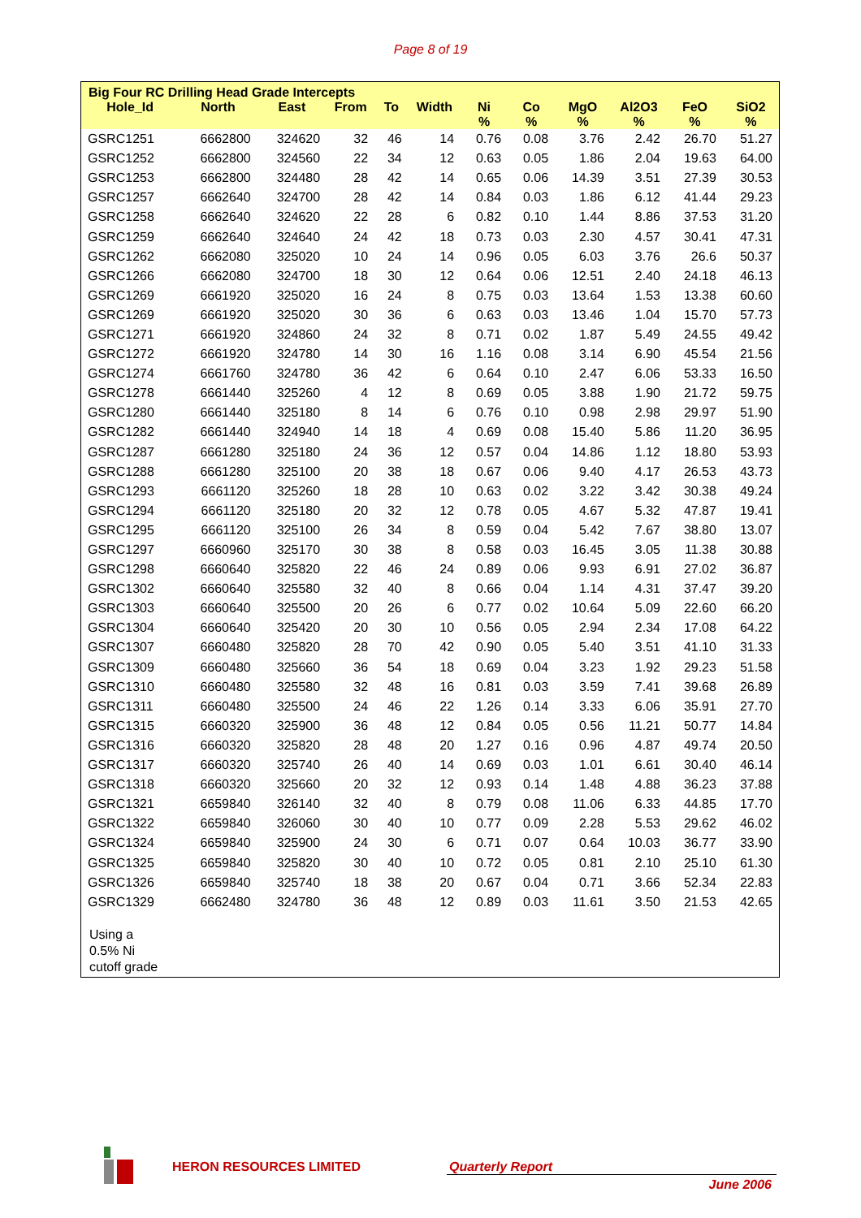Page 8 of 19
Big Four RC Drilling Head Grade Intercepts
| Hole_Id | North | East | From | To | Width | Ni % | Co % | MgO % | Al2O3 % | FeO % | SiO2 % |
| --- | --- | --- | --- | --- | --- | --- | --- | --- | --- | --- | --- |
| GSRC1251 | 6662800 | 324620 | 32 | 46 | 14 | 0.76 | 0.08 | 3.76 | 2.42 | 26.70 | 51.27 |
| GSRC1252 | 6662800 | 324560 | 22 | 34 | 12 | 0.63 | 0.05 | 1.86 | 2.04 | 19.63 | 64.00 |
| GSRC1253 | 6662800 | 324480 | 28 | 42 | 14 | 0.65 | 0.06 | 14.39 | 3.51 | 27.39 | 30.53 |
| GSRC1257 | 6662640 | 324700 | 28 | 42 | 14 | 0.84 | 0.03 | 1.86 | 6.12 | 41.44 | 29.23 |
| GSRC1258 | 6662640 | 324620 | 22 | 28 | 6 | 0.82 | 0.10 | 1.44 | 8.86 | 37.53 | 31.20 |
| GSRC1259 | 6662640 | 324640 | 24 | 42 | 18 | 0.73 | 0.03 | 2.30 | 4.57 | 30.41 | 47.31 |
| GSRC1262 | 6662080 | 325020 | 10 | 24 | 14 | 0.96 | 0.05 | 6.03 | 3.76 | 26.6 | 50.37 |
| GSRC1266 | 6662080 | 324700 | 18 | 30 | 12 | 0.64 | 0.06 | 12.51 | 2.40 | 24.18 | 46.13 |
| GSRC1269 | 6661920 | 325020 | 16 | 24 | 8 | 0.75 | 0.03 | 13.64 | 1.53 | 13.38 | 60.60 |
| GSRC1269 | 6661920 | 325020 | 30 | 36 | 6 | 0.63 | 0.03 | 13.46 | 1.04 | 15.70 | 57.73 |
| GSRC1271 | 6661920 | 324860 | 24 | 32 | 8 | 0.71 | 0.02 | 1.87 | 5.49 | 24.55 | 49.42 |
| GSRC1272 | 6661920 | 324780 | 14 | 30 | 16 | 1.16 | 0.08 | 3.14 | 6.90 | 45.54 | 21.56 |
| GSRC1274 | 6661760 | 324780 | 36 | 42 | 6 | 0.64 | 0.10 | 2.47 | 6.06 | 53.33 | 16.50 |
| GSRC1278 | 6661440 | 325260 | 4 | 12 | 8 | 0.69 | 0.05 | 3.88 | 1.90 | 21.72 | 59.75 |
| GSRC1280 | 6661440 | 325180 | 8 | 14 | 6 | 0.76 | 0.10 | 0.98 | 2.98 | 29.97 | 51.90 |
| GSRC1282 | 6661440 | 324940 | 14 | 18 | 4 | 0.69 | 0.08 | 15.40 | 5.86 | 11.20 | 36.95 |
| GSRC1287 | 6661280 | 325180 | 24 | 36 | 12 | 0.57 | 0.04 | 14.86 | 1.12 | 18.80 | 53.93 |
| GSRC1288 | 6661280 | 325100 | 20 | 38 | 18 | 0.67 | 0.06 | 9.40 | 4.17 | 26.53 | 43.73 |
| GSRC1293 | 6661120 | 325260 | 18 | 28 | 10 | 0.63 | 0.02 | 3.22 | 3.42 | 30.38 | 49.24 |
| GSRC1294 | 6661120 | 325180 | 20 | 32 | 12 | 0.78 | 0.05 | 4.67 | 5.32 | 47.87 | 19.41 |
| GSRC1295 | 6661120 | 325100 | 26 | 34 | 8 | 0.59 | 0.04 | 5.42 | 7.67 | 38.80 | 13.07 |
| GSRC1297 | 6660960 | 325170 | 30 | 38 | 8 | 0.58 | 0.03 | 16.45 | 3.05 | 11.38 | 30.88 |
| GSRC1298 | 6660640 | 325820 | 22 | 46 | 24 | 0.89 | 0.06 | 9.93 | 6.91 | 27.02 | 36.87 |
| GSRC1302 | 6660640 | 325580 | 32 | 40 | 8 | 0.66 | 0.04 | 1.14 | 4.31 | 37.47 | 39.20 |
| GSRC1303 | 6660640 | 325500 | 20 | 26 | 6 | 0.77 | 0.02 | 10.64 | 5.09 | 22.60 | 66.20 |
| GSRC1304 | 6660640 | 325420 | 20 | 30 | 10 | 0.56 | 0.05 | 2.94 | 2.34 | 17.08 | 64.22 |
| GSRC1307 | 6660480 | 325820 | 28 | 70 | 42 | 0.90 | 0.05 | 5.40 | 3.51 | 41.10 | 31.33 |
| GSRC1309 | 6660480 | 325660 | 36 | 54 | 18 | 0.69 | 0.04 | 3.23 | 1.92 | 29.23 | 51.58 |
| GSRC1310 | 6660480 | 325580 | 32 | 48 | 16 | 0.81 | 0.03 | 3.59 | 7.41 | 39.68 | 26.89 |
| GSRC1311 | 6660480 | 325500 | 24 | 46 | 22 | 1.26 | 0.14 | 3.33 | 6.06 | 35.91 | 27.70 |
| GSRC1315 | 6660320 | 325900 | 36 | 48 | 12 | 0.84 | 0.05 | 0.56 | 11.21 | 50.77 | 14.84 |
| GSRC1316 | 6660320 | 325820 | 28 | 48 | 20 | 1.27 | 0.16 | 0.96 | 4.87 | 49.74 | 20.50 |
| GSRC1317 | 6660320 | 325740 | 26 | 40 | 14 | 0.69 | 0.03 | 1.01 | 6.61 | 30.40 | 46.14 |
| GSRC1318 | 6660320 | 325660 | 20 | 32 | 12 | 0.93 | 0.14 | 1.48 | 4.88 | 36.23 | 37.88 |
| GSRC1321 | 6659840 | 326140 | 32 | 40 | 8 | 0.79 | 0.08 | 11.06 | 6.33 | 44.85 | 17.70 |
| GSRC1322 | 6659840 | 326060 | 30 | 40 | 10 | 0.77 | 0.09 | 2.28 | 5.53 | 29.62 | 46.02 |
| GSRC1324 | 6659840 | 325900 | 24 | 30 | 6 | 0.71 | 0.07 | 0.64 | 10.03 | 36.77 | 33.90 |
| GSRC1325 | 6659840 | 325820 | 30 | 40 | 10 | 0.72 | 0.05 | 0.81 | 2.10 | 25.10 | 61.30 |
| GSRC1326 | 6659840 | 325740 | 18 | 38 | 20 | 0.67 | 0.04 | 0.71 | 3.66 | 52.34 | 22.83 |
| GSRC1329 | 6662480 | 324780 | 36 | 48 | 12 | 0.89 | 0.03 | 11.61 | 3.50 | 21.53 | 42.65 |
Using a
0.5% Ni
cutoff grade
HERON RESOURCES LIMITED Quarterly Report
June 2006